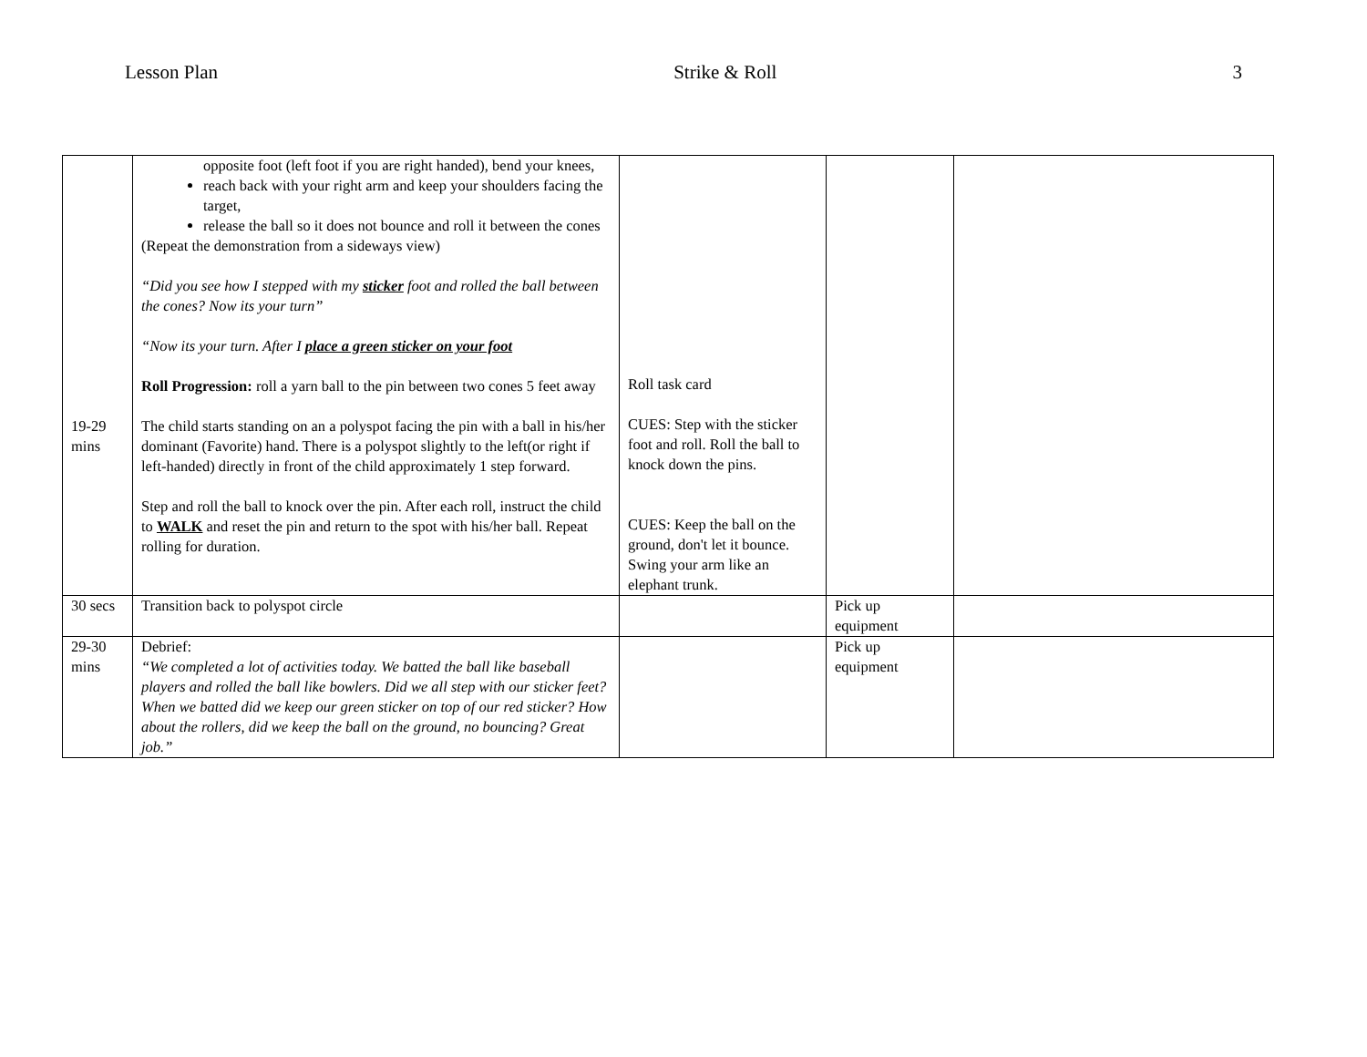Lesson Plan Strike & Roll 3
| 19-29 mins | opposite foot (left foot if you are right handed), bend your knees, reach back with your right arm and keep your shoulders facing the target, release the ball so it does not bounce and roll it between the cones (Repeat the demonstration from a sideways view) “Did you see how I stepped with my sticker foot and rolled the ball between the cones? Now its your turn” “Now its your turn. After I place a green sticker on your foot Roll Progression: roll a yarn ball to the pin between two cones 5 feet away The child starts standing on an a polyspot facing the pin with a ball in his/her dominant (Favorite) hand. There is a polyspot slightly to the left(or right if left-handed) directly in front of the child approximately 1 step forward. Step and roll the ball to knock over the pin. After each roll, instruct the child to WALK and reset the pin and return to the spot with his/her ball. Repeat rolling for duration. | Roll task card CUES: Step with the sticker foot and roll. Roll the ball to knock down the pins. CUES: Keep the ball on the ground, don't let it bounce. Swing your arm like an elephant trunk. | | |
| 30 secs | Transition back to polyspot circle | | Pick up equipment | |
| 29-30 mins | Debrief: “We completed a lot of activities today. We batted the ball like baseball players and rolled the ball like bowlers. Did we all step with our sticker feet? When we batted did we keep our green sticker on top of our red sticker? How about the rollers, did we keep the ball on the ground, no bouncing? Great job.” | | Pick up equipment | |